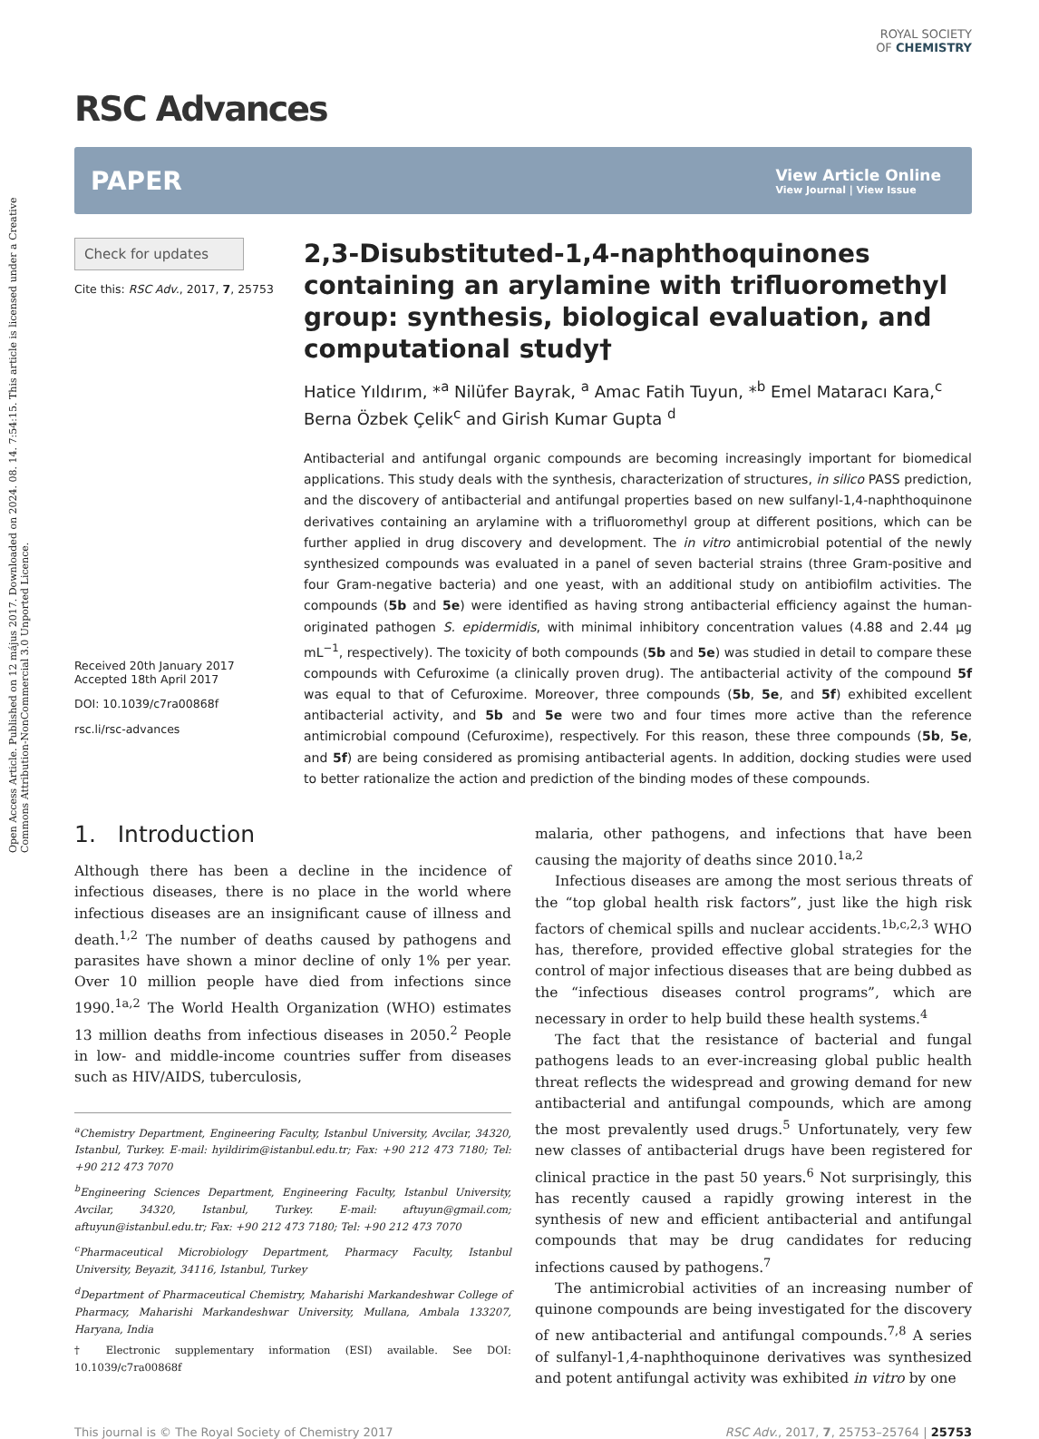Open Access Article. Published on 12 május 2017. Downloaded on 2024. 08. 14. 7:54:15. This article is licensed under a Creative Commons Attribution-NonCommercial 3.0 Unported Licence.
RSC Advances
ROYAL SOCIETY
OF CHEMISTRY
PAPER View Article Online
View Journal | View Issue
Check for updates
Cite this: RSC Adv., 2017, 7, 25753
Received 20th January 2017
Accepted 18th April 2017
DOI: 10.1039/c7ra00868f
rsc.li/rsc-advances
2,3-Disubstituted-1,4-naphthoquinones containing an arylamine with trifluoromethyl group: synthesis, biological evaluation, and computational study†
Hatice Yıldırım, *<sup>a</sup> Nilüfer Bayrak, <sup>a</sup> Amac Fatih Tuyun, *<sup>b</sup> Emel Mataracı Kara,<sup>c</sup> Berna Özbek Çelik<sup>c</sup> and Girish Kumar Gupta <sup>d</sup>
Antibacterial and antifungal organic compounds are becoming increasingly important for biomedical applications. This study deals with the synthesis, characterization of structures, in silico PASS prediction, and the discovery of antibacterial and antifungal properties based on new sulfanyl-1,4-naphthoquinone derivatives containing an arylamine with a trifluoromethyl group at different positions, which can be further applied in drug discovery and development. The in vitro antimicrobial potential of the newly synthesized compounds was evaluated in a panel of seven bacterial strains (three Gram-positive and four Gram-negative bacteria) and one yeast, with an additional study on antibiofilm activities. The compounds (5b and 5e) were identified as having strong antibacterial efficiency against the human-originated pathogen S. epidermidis, with minimal inhibitory concentration values (4.88 and 2.44 μg mL<sup>−1</sup>, respectively). The toxicity of both compounds (5b and 5e) was studied in detail to compare these compounds with Cefuroxime (a clinically proven drug). The antibacterial activity of the compound 5f was equal to that of Cefuroxime. Moreover, three compounds (5b, 5e, and 5f) exhibited excellent antibacterial activity, and 5b and 5e were two and four times more active than the reference antimicrobial compound (Cefuroxime), respectively. For this reason, these three compounds (5b, 5e, and 5f) are being considered as promising antibacterial agents. In addition, docking studies were used to better rationalize the action and prediction of the binding modes of these compounds.
1. Introduction
Although there has been a decline in the incidence of infectious diseases, there is no place in the world where infectious diseases are an insignificant cause of illness and death.<sup>1,2</sup> The number of deaths caused by pathogens and parasites have shown a minor decline of only 1% per year. Over 10 million people have died from infections since 1990.<sup>1a,2</sup> The World Health Organization (WHO) estimates 13 million deaths from infectious diseases in 2050.<sup>2</sup> People in low- and middle-income countries suffer from diseases such as HIV/AIDS, tuberculosis,
<sup>a</sup> Chemistry Department, Engineering Faculty, Istanbul University, Avcilar, 34320, Istanbul, Turkey. E-mail: hyildirim@istanbul.edu.tr; Fax: +90 212 473 7180; Tel: +90 212 473 7070
<sup>b</sup> Engineering Sciences Department, Engineering Faculty, Istanbul University, Avcilar, 34320, Istanbul, Turkey. E-mail: aftuyun@gmail.com; aftuyun@istanbul.edu.tr; Fax: +90 212 473 7180; Tel: +90 212 473 7070
<sup>c</sup> Pharmaceutical Microbiology Department, Pharmacy Faculty, Istanbul University, Beyazit, 34116, Istanbul, Turkey
<sup>d</sup> Department of Pharmaceutical Chemistry, Maharishi Markandeshwar College of Pharmacy, Maharishi Markandeshwar University, Mullana, Ambala 133207, Haryana, India
† Electronic supplementary information (ESI) available. See DOI: 10.1039/c7ra00868f
malaria, other pathogens, and infections that have been causing the majority of deaths since 2010.<sup>1a,2</sup>
Infectious diseases are among the most serious threats of the “top global health risk factors”, just like the high risk factors of chemical spills and nuclear accidents.<sup>1b,c,2,3</sup> WHO has, therefore, provided effective global strategies for the control of major infectious diseases that are being dubbed as the “infectious diseases control programs”, which are necessary in order to help build these health systems.<sup>4</sup>
The fact that the resistance of bacterial and fungal pathogens leads to an ever-increasing global public health threat reflects the widespread and growing demand for new antibacterial and antifungal compounds, which are among the most prevalently used drugs.<sup>5</sup> Unfortunately, very few new classes of antibacterial drugs have been registered for clinical practice in the past 50 years.<sup>6</sup> Not surprisingly, this has recently caused a rapidly growing interest in the synthesis of new and efficient antibacterial and antifungal compounds that may be drug candidates for reducing infections caused by pathogens.<sup>7</sup>
The antimicrobial activities of an increasing number of quinone compounds are being investigated for the discovery of new antibacterial and antifungal compounds.<sup>7,8</sup> A series of sulfanyl-1,4-naphthoquinone derivatives was synthesized and potent antifungal activity was exhibited in vitro by one
This journal is © The Royal Society of Chemistry 2017 RSC Adv., 2017, 7, 25753–25764 | 25753